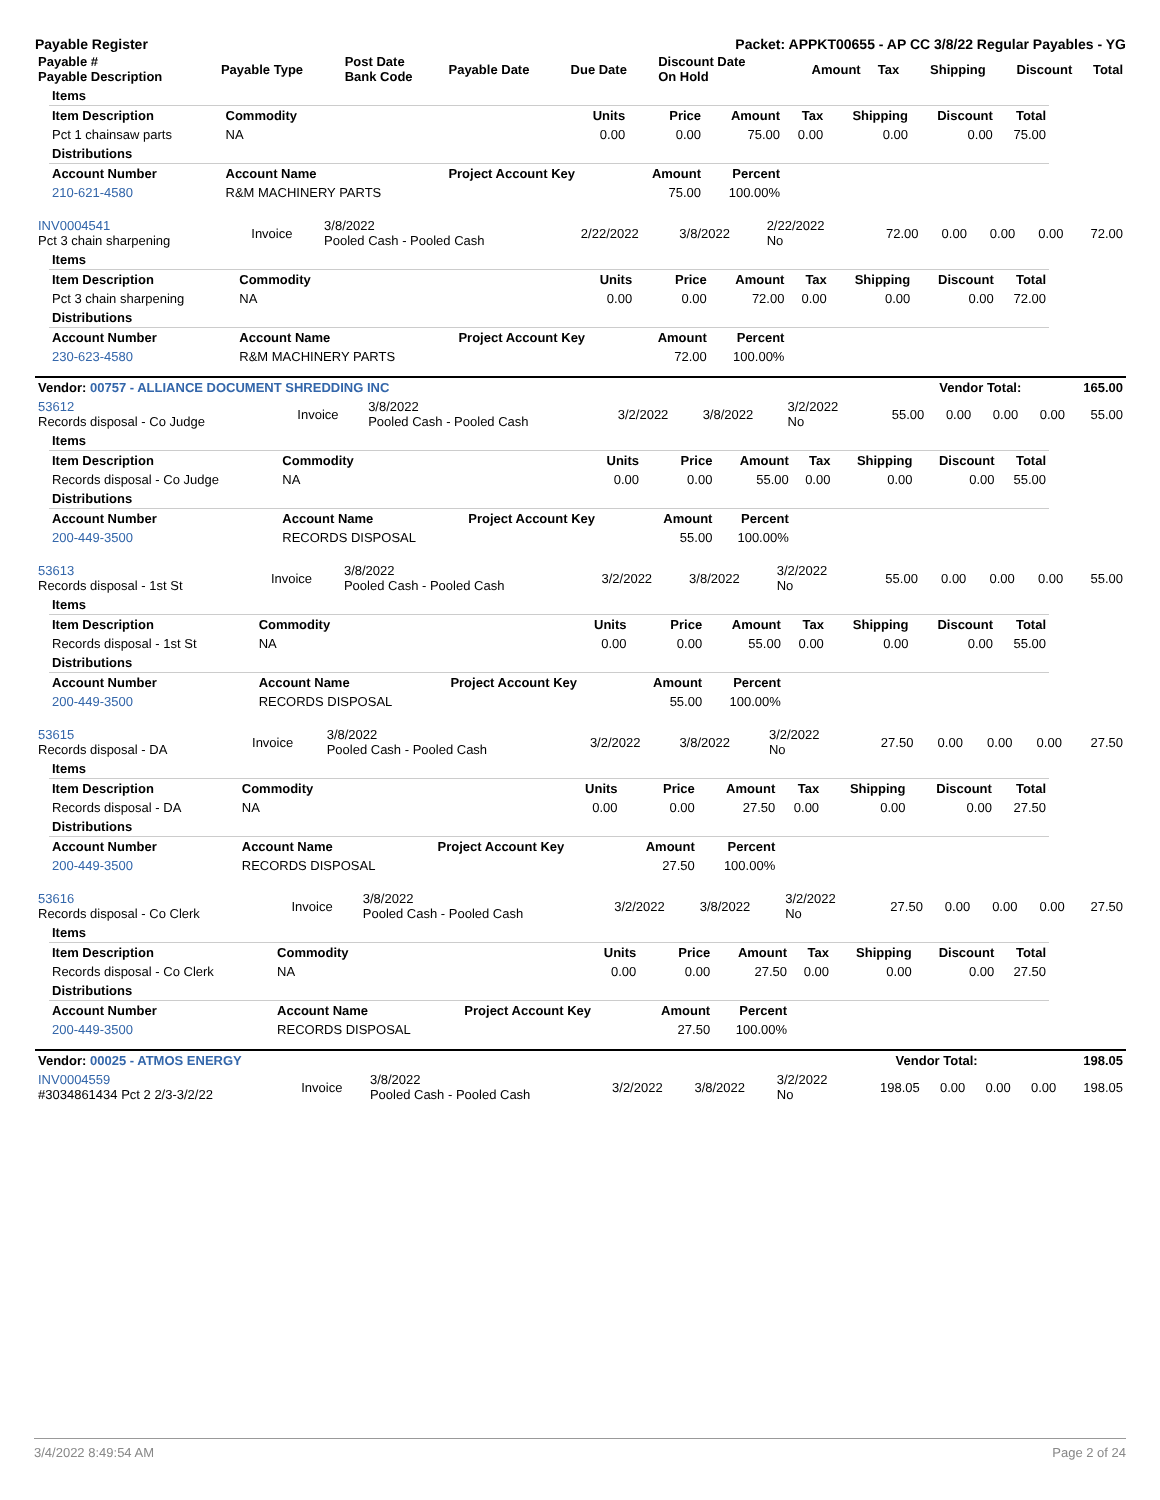Payable Register Packet: APPKT00655 - AP CC 3/8/22 Regular Payables - YG
| Payable # Payable Description | Payable Type | Post Date Bank Code | Payable Date | Due Date | Discount Date On Hold | Amount | Tax | Shipping | Discount | Total |
| --- | --- | --- | --- | --- | --- | --- | --- | --- | --- | --- |
| Items | | | | | | | | |
| --- | --- | --- | --- | --- | --- | --- | --- | --- |
| Item Description | Commodity | Units | Price | Amount | Tax | Shipping | Discount | Total |
| Pct 1 chainsaw parts | NA | 0.00 | 0.00 | 75.00 | 0.00 | 0.00 | 0.00 | 75.00 |
| Distributions | | | | | | | | |
| Account Number | Account Name | Project Account Key | Amount | Percent | | | | |
| 210-621-4580 | R&M MACHINERY PARTS | | 75.00 | 100.00% | | | | |
| INV0004541 Pct 3 chain sharpening | Invoice | 3/8/2022 Pooled Cash - Pooled Cash | 2/22/2022 | 3/8/2022 | 2/22/2022 No | 72.00 | 0.00 | 0.00 | 0.00 | 72.00 |
| Items | | | | | | | | |
| --- | --- | --- | --- | --- | --- | --- | --- | --- |
| Item Description | Commodity | Units | Price | Amount | Tax | Shipping | Discount | Total |
| Pct 3 chain sharpening | NA | 0.00 | 0.00 | 72.00 | 0.00 | 0.00 | 0.00 | 72.00 |
| Distributions | | | | | | | | |
| Account Number | Account Name | Project Account Key | Amount | Percent | | | | |
| 230-623-4580 | R&M MACHINERY PARTS | | 72.00 | 100.00% | | | | |
| Vendor: 00757 - ALLIANCE DOCUMENT SHREDDING INC | Vendor Total: | 165.00 |
| 53612 Records disposal - Co Judge | Invoice | 3/8/2022 Pooled Cash - Pooled Cash | 3/2/2022 | 3/8/2022 | 3/2/2022 No | 55.00 | 0.00 | 0.00 | 0.00 | 55.00 |
| Items | | | | | | | | |
| --- | --- | --- | --- | --- | --- | --- | --- | --- |
| Item Description | Commodity | Units | Price | Amount | Tax | Shipping | Discount | Total |
| Records disposal - Co Judge | NA | 0.00 | 0.00 | 55.00 | 0.00 | 0.00 | 0.00 | 55.00 |
| Distributions | | | | | | | | |
| Account Number | Account Name | Project Account Key | Amount | Percent | | | | |
| 200-449-3500 | RECORDS DISPOSAL | | 55.00 | 100.00% | | | | |
| 53613 Records disposal - 1st St | Invoice | 3/8/2022 Pooled Cash - Pooled Cash | 3/2/2022 | 3/8/2022 | 3/2/2022 No | 55.00 | 0.00 | 0.00 | 0.00 | 55.00 |
| Items | | | | | | | | |
| --- | --- | --- | --- | --- | --- | --- | --- | --- |
| Item Description | Commodity | Units | Price | Amount | Tax | Shipping | Discount | Total |
| Records disposal - 1st St | NA | 0.00 | 0.00 | 55.00 | 0.00 | 0.00 | 0.00 | 55.00 |
| Distributions | | | | | | | | |
| Account Number | Account Name | Project Account Key | Amount | Percent | | | | |
| 200-449-3500 | RECORDS DISPOSAL | | 55.00 | 100.00% | | | | |
| 53615 Records disposal - DA | Invoice | 3/8/2022 Pooled Cash - Pooled Cash | 3/2/2022 | 3/8/2022 | 3/2/2022 No | 27.50 | 0.00 | 0.00 | 0.00 | 27.50 |
| Items | | | | | | | | |
| --- | --- | --- | --- | --- | --- | --- | --- | --- |
| Item Description | Commodity | Units | Price | Amount | Tax | Shipping | Discount | Total |
| Records disposal - DA | NA | 0.00 | 0.00 | 27.50 | 0.00 | 0.00 | 0.00 | 27.50 |
| Distributions | | | | | | | | |
| Account Number | Account Name | Project Account Key | Amount | Percent | | | | |
| 200-449-3500 | RECORDS DISPOSAL | | 27.50 | 100.00% | | | | |
| 53616 Records disposal - Co Clerk | Invoice | 3/8/2022 Pooled Cash - Pooled Cash | 3/2/2022 | 3/8/2022 | 3/2/2022 No | 27.50 | 0.00 | 0.00 | 0.00 | 27.50 |
| Items | | | | | | | | |
| --- | --- | --- | --- | --- | --- | --- | --- | --- |
| Item Description | Commodity | Units | Price | Amount | Tax | Shipping | Discount | Total |
| Records disposal - Co Clerk | NA | 0.00 | 0.00 | 27.50 | 0.00 | 0.00 | 0.00 | 27.50 |
| Distributions | | | | | | | | |
| Account Number | Account Name | Project Account Key | Amount | Percent | | | | |
| 200-449-3500 | RECORDS DISPOSAL | | 27.50 | 100.00% | | | | |
| Vendor: 00025 - ATMOS ENERGY | Vendor Total: | 198.05 |
| INV0004559 #3034861434 Pct 2 2/3-3/2/22 | Invoice | 3/8/2022 Pooled Cash - Pooled Cash | 3/2/2022 | 3/8/2022 | 3/2/2022 No | 198.05 | 0.00 | 0.00 | 0.00 | 198.05 |
3/4/2022 8:49:54 AM Page 2 of 24